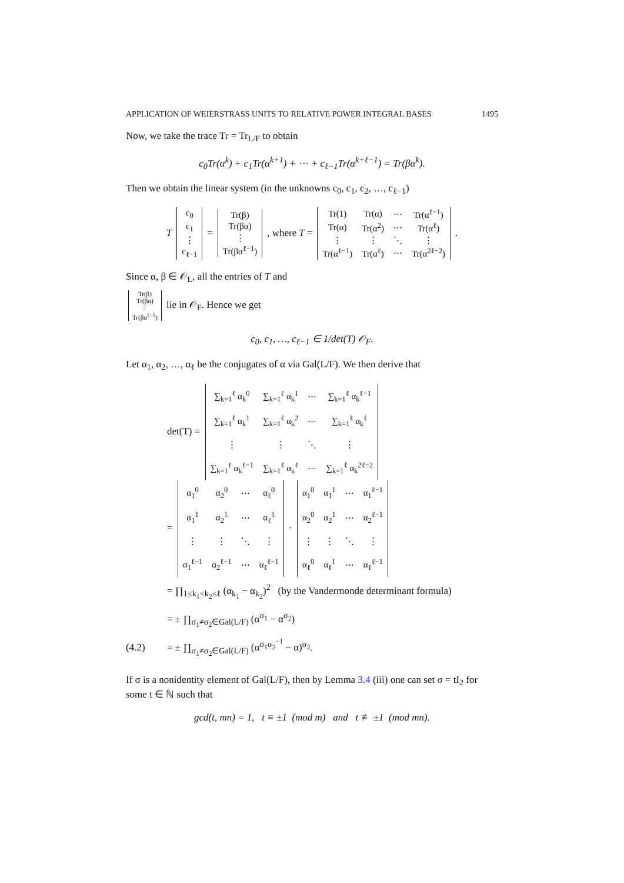APPLICATION OF WEIERSTRASS UNITS TO RELATIVE POWER INTEGRAL BASES 1495
Now, we take the trace Tr = Tr<sub>L/F</sub> to obtain
c<sub>0</sub>Tr(α<sup>k</sup>) + c<sub>1</sub>Tr(α<sup>k+1</sup>) + ⋯ + c<sub>ℓ−1</sub>Tr(α<sup>k+ℓ−1</sup>) = Tr(βα<sup>k</sup>).
Then we obtain the linear system (in the unknowns c<sub>0</sub>, c<sub>1</sub>, c<sub>2</sub>, …, c<sub>ℓ−1</sub>)
T
| c<sub>0</sub> |
| c<sub>1</sub> |
| ⋮ |
| c<sub>ℓ−1</sub> |
=
| Tr(β) |
| Tr(βα) |
| ⋮ |
| Tr(βα<sup>ℓ−1</sup>) |
, where T =
| Tr(1) | Tr(α) | ⋯ | Tr(α<sup>ℓ−1</sup>) |
| Tr(α) | Tr(α<sup>2</sup>) | ⋯ | Tr(α<sup>ℓ</sup>) |
| ⋮ | ⋮ | ⋱ | ⋮ |
| Tr(α<sup>ℓ−1</sup>) | Tr(α<sup>ℓ</sup>) | ⋯ | Tr(α<sup>2ℓ−2</sup>) |
.
Since α, β ∈ 𝒪<sub>L</sub>, all the entries of T and
| Tr(β) |
| Tr(βα) |
| ⋮ |
| Tr(βα<sup>ℓ−1</sup>) |
lie in 𝒪<sub>F</sub>. Hence we get
c<sub>0</sub>, c<sub>1</sub>, …, c<sub>ℓ−1</sub> ∈ 1/det(T) 𝒪<sub>F</sub>.
Let α<sub>1</sub>, α<sub>2</sub>, …, α<sub>ℓ</sub> be the conjugates of α via Gal(L/F). We then derive that
det(T) =
| ∑<sub>k=1</sub><sup>ℓ</sup> α<sub>k</sub><sup>0</sup> | ∑<sub>k=1</sub><sup>ℓ</sup> α<sub>k</sub><sup>1</sup> | ⋯ | ∑<sub>k=1</sub><sup>ℓ</sup> α<sub>k</sub><sup>ℓ−1</sup> |
| ∑<sub>k=1</sub><sup>ℓ</sup> α<sub>k</sub><sup>1</sup> | ∑<sub>k=1</sub><sup>ℓ</sup> α<sub>k</sub><sup>2</sup> | ⋯ | ∑<sub>k=1</sub><sup>ℓ</sup> α<sub>k</sub><sup>ℓ</sup> |
| ⋮ | ⋮ | ⋱ | ⋮ |
| ∑<sub>k=1</sub><sup>ℓ</sup> α<sub>k</sub><sup>ℓ−1</sup> | ∑<sub>k=1</sub><sup>ℓ</sup> α<sub>k</sub><sup>ℓ</sup> | ⋯ | ∑<sub>k=1</sub><sup>ℓ</sup> α<sub>k</sub><sup>2ℓ−2</sup> |
=
| α<sub>1</sub><sup>0</sup> | α<sub>2</sub><sup>0</sup> | ⋯ | α<sub>ℓ</sub><sup>0</sup> |
| α<sub>1</sub><sup>1</sup> | α<sub>2</sub><sup>1</sup> | ⋯ | α<sub>ℓ</sub><sup>1</sup> |
| ⋮ | ⋮ | ⋱ | ⋮ |
| α<sub>1</sub><sup>ℓ−1</sup> | α<sub>2</sub><sup>ℓ−1</sup> | ⋯ | α<sub>ℓ</sub><sup>ℓ−1</sup> |
·
| α<sub>1</sub><sup>0</sup> | α<sub>1</sub><sup>1</sup> | ⋯ | α<sub>1</sub><sup>ℓ−1</sup> |
| α<sub>2</sub><sup>0</sup> | α<sub>2</sub><sup>1</sup> | ⋯ | α<sub>2</sub><sup>ℓ−1</sup> |
| ⋮ | ⋮ | ⋱ | ⋮ |
| α<sub>ℓ</sub><sup>0</sup> | α<sub>ℓ</sub><sup>1</sup> | ⋯ | α<sub>ℓ</sub><sup>ℓ−1</sup> |
= ∏<sub>1≤k<sub>1</sub><k<sub>2</sub>≤ℓ</sub> (α<sub>k<sub>1</sub></sub> − α<sub>k<sub>2</sub></sub>)<sup>2</sup> (by the Vandermonde determinant formula)
= ± ∏<sub>σ<sub>1</sub>≠σ<sub>2</sub>∈Gal(L/F)</sub> (α<sup>σ<sub>1</sub></sup> − α<sup>σ<sub>2</sub></sup>)
(4.2) = ± ∏<sub>σ<sub>1</sub>≠σ<sub>2</sub>∈Gal(L/F)</sub> (α<sup>σ<sub>1</sub>σ<sub>2</sub><sup>−1</sup></sup> − α)<sup>σ<sub>2</sub></sup>.
If σ is a nonidentity element of Gal(L/F), then by Lemma 3.4 (iii) one can set σ = tI<sub>2</sub> for some t ∈ ℕ such that
gcd(t, mn) = 1, t ≡ ±1 (mod m) and t ≢ ±1 (mod mn).